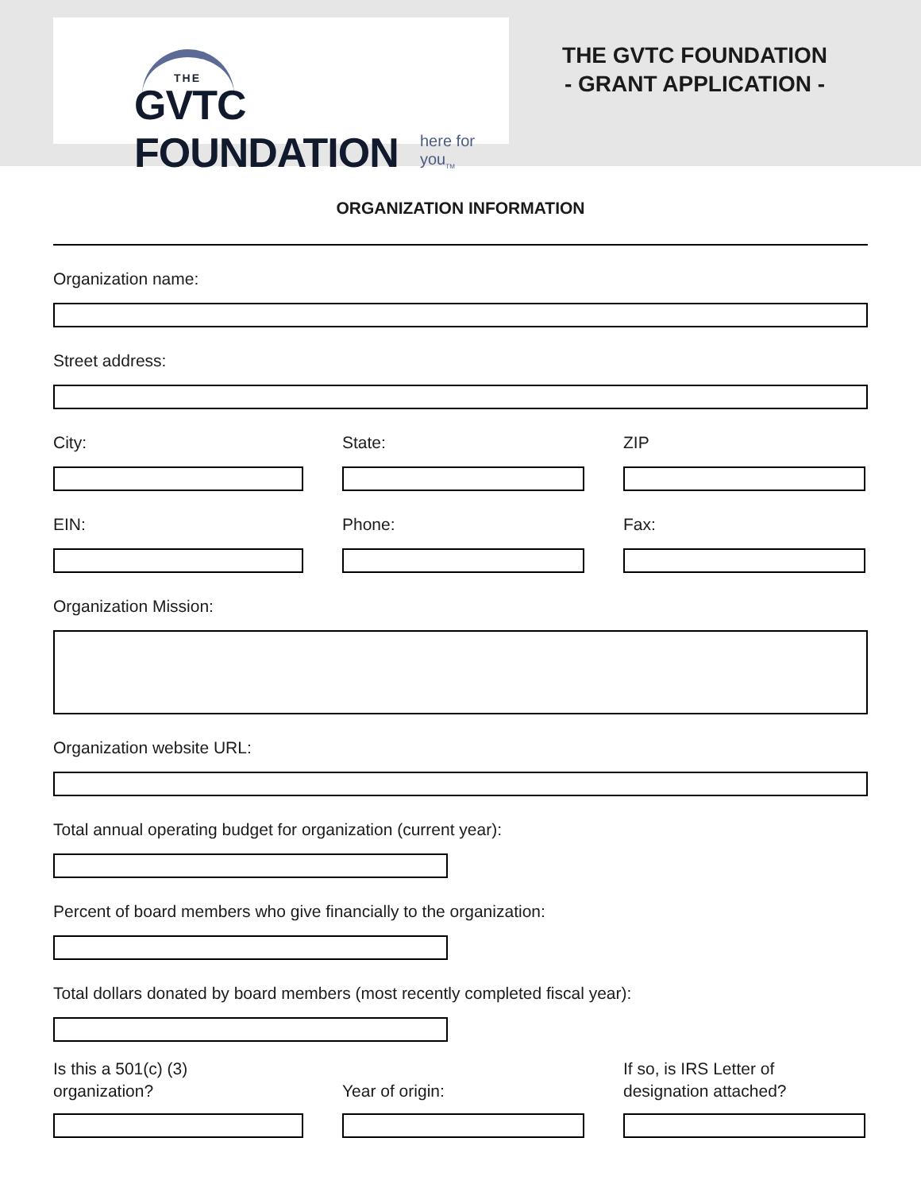THE
GVTC FOUNDATION
here for you<sub>TM</sub>
THE GVTC FOUNDATION
- GRANT APPLICATION -
ORGANIZATION INFORMATION
Organization name:
Street address:
City: State: ZIP
EIN: Phone: Fax:
Organization Mission:
Organization website URL:
Total annual operating budget for organization (current year):
Percent of board members who give financially to the organization:
Total dollars donated by board members (most recently completed fiscal year):
Is this a 501(c) (3)
organization?
Year of origin: If so, is IRS Letter of
designation attached?